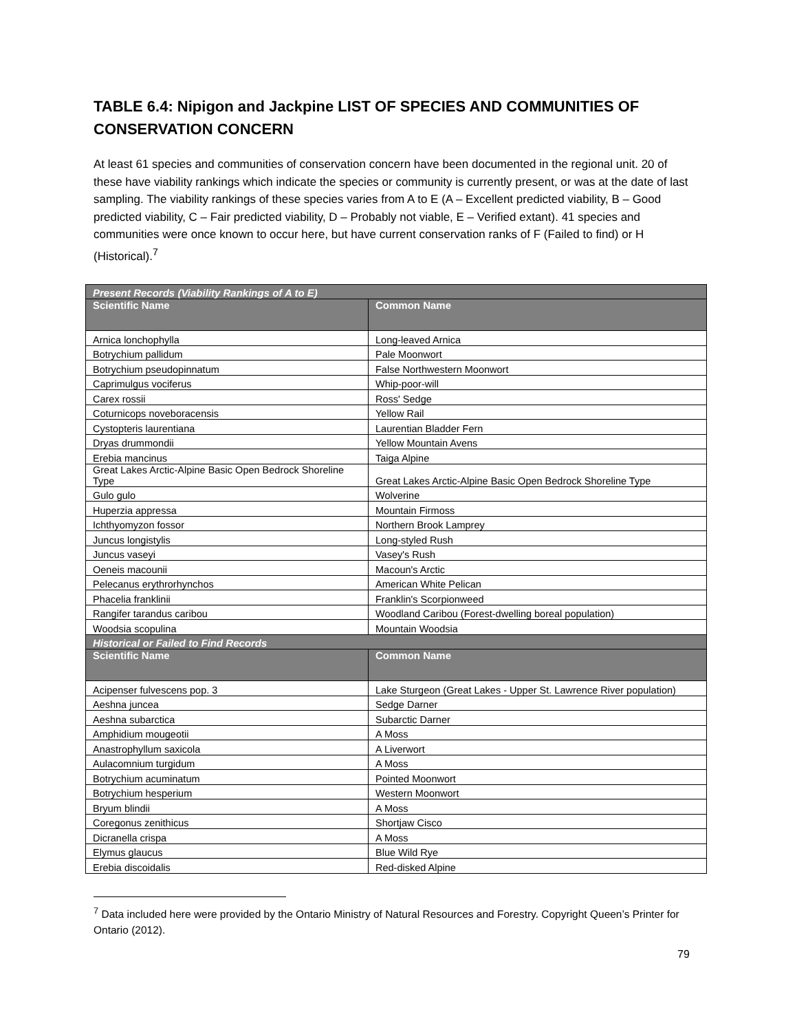TABLE 6.4: Nipigon and Jackpine LIST OF SPECIES AND COMMUNITIES OF CONSERVATION CONCERN
At least 61 species and communities of conservation concern have been documented in the regional unit. 20 of these have viability rankings which indicate the species or community is currently present, or was at the date of last sampling. The viability rankings of these species varies from A to E (A – Excellent predicted viability, B – Good predicted viability, C – Fair predicted viability, D – Probably not viable, E – Verified extant). 41 species and communities were once known to occur here, but have current conservation ranks of F (Failed to find) or H (Historical).<sup>7</sup>
| Present Records (Viability Rankings of A to E) | |
| Scientific Name | Common Name |
| Arnica lonchophylla | Long-leaved Arnica |
| Botrychium pallidum | Pale Moonwort |
| Botrychium pseudopinnatum | False Northwestern Moonwort |
| Caprimulgus vociferus | Whip-poor-will |
| Carex rossii | Ross' Sedge |
| Coturnicops noveboracensis | Yellow Rail |
| Cystopteris laurentiana | Laurentian Bladder Fern |
| Dryas drummondii | Yellow Mountain Avens |
| Erebia mancinus | Taiga Alpine |
| Great Lakes Arctic-Alpine Basic Open Bedrock Shoreline Type | Great Lakes Arctic-Alpine Basic Open Bedrock Shoreline Type |
| Gulo gulo | Wolverine |
| Huperzia appressa | Mountain Firmoss |
| Ichthyomyzon fossor | Northern Brook Lamprey |
| Juncus longistylis | Long-styled Rush |
| Juncus vaseyi | Vasey's Rush |
| Oeneis macounii | Macoun's Arctic |
| Pelecanus erythrorhynchos | American White Pelican |
| Phacelia franklinii | Franklin's Scorpionweed |
| Rangifer tarandus caribou | Woodland Caribou (Forest-dwelling boreal population) |
| Woodsia scopulina | Mountain Woodsia |
| Historical or Failed to Find Records | |
| Scientific Name | Common Name |
| Acipenser fulvescens pop. 3 | Lake Sturgeon (Great Lakes - Upper St. Lawrence River population) |
| Aeshna juncea | Sedge Darner |
| Aeshna subarctica | Subarctic Darner |
| Amphidium mougeotii | A Moss |
| Anastrophyllum saxicola | A Liverwort |
| Aulacomnium turgidum | A Moss |
| Botrychium acuminatum | Pointed Moonwort |
| Botrychium hesperium | Western Moonwort |
| Bryum blindii | A Moss |
| Coregonus zenithicus | Shortjaw Cisco |
| Dicranella crispa | A Moss |
| Elymus glaucus | Blue Wild Rye |
| Erebia discoidalis | Red-disked Alpine |
<sup>7</sup> Data included here were provided by the Ontario Ministry of Natural Resources and Forestry. Copyright Queen’s Printer for Ontario (2012).
79